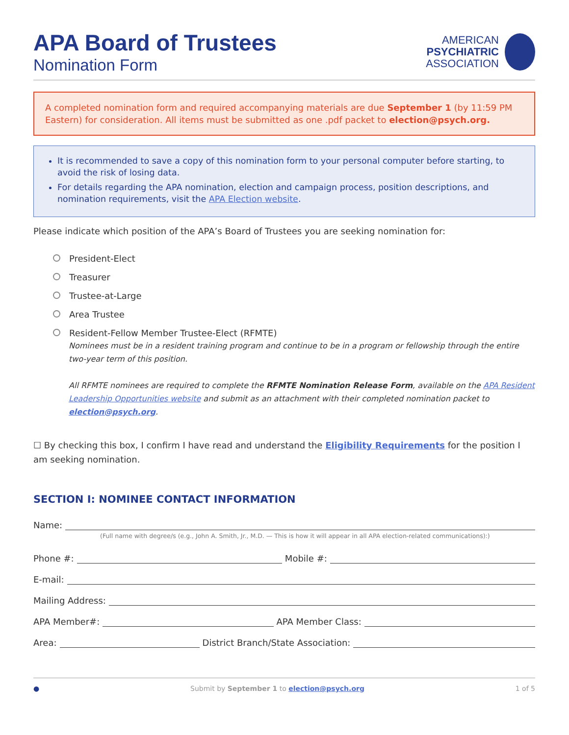APA Board of Trustees
Nomination Form
AMERICAN
PSYCHIATRIC
ASSOCIATION
A completed nomination form and required accompanying materials are due September 1 (by 11:59 PM Eastern) for consideration. All items must be submitted as one .pdf packet to election@psych.org.
It is recommended to save a copy of this nomination form to your personal computer before starting, to avoid the risk of losing data.
For details regarding the APA nomination, election and campaign process, position descriptions, and nomination requirements, visit the APA Election website.
Please indicate which position of the APA’s Board of Trustees you are seeking nomination for:
President-Elect
Treasurer
Trustee-at-Large
Area Trustee
Resident-Fellow Member Trustee-Elect (RFMTE)
Nominees must be in a resident training program and continue to be in a program or fellowship through the entire two-year term of this position.
All RFMTE nominees are required to complete the RFMTE Nomination Release Form, available on the APA Resident Leadership Opportunities website and submit as an attachment with their completed nomination packet to election@psych.org.
☐ By checking this box, I confirm I have read and understand the Eligibility Requirements for the position I am seeking nomination.
SECTION I: NOMINEE CONTACT INFORMATION
Name:
(Full name with degree/s (e.g., John A. Smith, Jr., M.D. — This is how it will appear in all APA election-related communications):)
Phone #:
Mobile #:
E-mail:
Mailing Address:
APA Member#:
APA Member Class:
Area:
District Branch/State Association:
● Submit by September 1 to election@psych.org 1 of 5